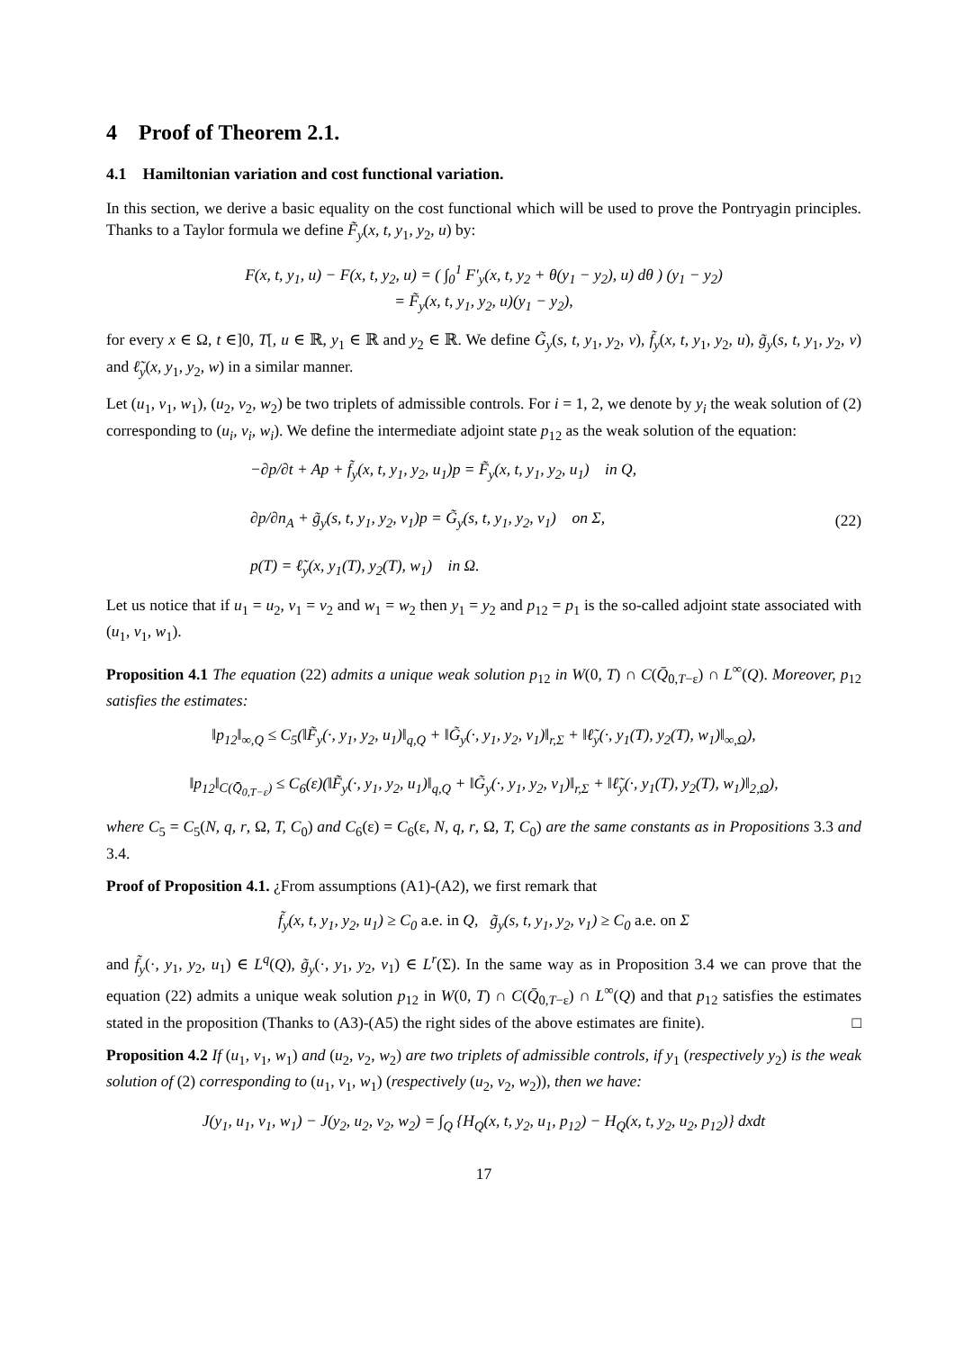4 Proof of Theorem 2.1.
4.1 Hamiltonian variation and cost functional variation.
In this section, we derive a basic equality on the cost functional which will be used to prove the Pontryagin principles. Thanks to a Taylor formula we define F̃<sub>y</sub>(x, t, y<sub>1</sub>, y<sub>2</sub>, u) by:
F(x, t, y<sub>1</sub>, u) − F(x, t, y<sub>2</sub>, u) = ( ∫<sub>0</sub><sup>1</sup> F′<sub>y</sub>(x, t, y<sub>2</sub> + θ(y<sub>1</sub> − y<sub>2</sub>), u) dθ ) (y<sub>1</sub> − y<sub>2</sub>)
= F̃<sub>y</sub>(x, t, y<sub>1</sub>, y<sub>2</sub>, u)(y<sub>1</sub> − y<sub>2</sub>),
for every x ∈ Ω, t ∈]0, T[, u ∈ ℝ, y<sub>1</sub> ∈ ℝ and y<sub>2</sub> ∈ ℝ. We define G̃<sub>y</sub>(s, t, y<sub>1</sub>, y<sub>2</sub>, v), f̃<sub>y</sub>(x, t, y<sub>1</sub>, y<sub>2</sub>, u), g̃<sub>y</sub>(s, t, y<sub>1</sub>, y<sub>2</sub>, v) and ℓ̃<sub>y</sub>(x, y<sub>1</sub>, y<sub>2</sub>, w) in a similar manner.
Let (u<sub>1</sub>, v<sub>1</sub>, w<sub>1</sub>), (u<sub>2</sub>, v<sub>2</sub>, w<sub>2</sub>) be two triplets of admissible controls. For i = 1, 2, we denote by y<sub>i</sub> the weak solution of (2) corresponding to (u<sub>i</sub>, v<sub>i</sub>, w<sub>i</sub>). We define the intermediate adjoint state p<sub>12</sub> as the weak solution of the equation:
−∂p/∂t + Ap + f̃<sub>y</sub>(x, t, y<sub>1</sub>, y<sub>2</sub>, u<sub>1</sub>)p = F̃<sub>y</sub>(x, t, y<sub>1</sub>, y<sub>2</sub>, u<sub>1</sub>) in Q,
∂p/∂n<sub>A</sub> + g̃<sub>y</sub>(s, t, y<sub>1</sub>, y<sub>2</sub>, v<sub>1</sub>)p = G̃<sub>y</sub>(s, t, y<sub>1</sub>, y<sub>2</sub>, v<sub>1</sub>) on Σ,
p(T) = ℓ̃<sub>y</sub>(x, y<sub>1</sub>(T), y<sub>2</sub>(T), w<sub>1</sub>) in Ω.
(22)
Let us notice that if u<sub>1</sub> = u<sub>2</sub>, v<sub>1</sub> = v<sub>2</sub> and w<sub>1</sub> = w<sub>2</sub> then y<sub>1</sub> = y<sub>2</sub> and p<sub>12</sub> = p<sub>1</sub> is the so-called adjoint state associated with (u<sub>1</sub>, v<sub>1</sub>, w<sub>1</sub>).
Proposition 4.1 The equation (22) admits a unique weak solution p<sub>12</sub> in W(0, T) ∩ C(Q̄<sub>0,T−ε</sub>) ∩ L<sup>∞</sup>(Q). Moreover, p<sub>12</sub> satisfies the estimates:
‖p<sub>12</sub>‖<sub>∞,Q</sub> ≤ C<sub>5</sub>(‖F̃<sub>y</sub>(·, y<sub>1</sub>, y<sub>2</sub>, u<sub>1</sub>)‖<sub>q,Q</sub> + ‖G̃<sub>y</sub>(·, y<sub>1</sub>, y<sub>2</sub>, v<sub>1</sub>)‖<sub>r,Σ</sub> + ‖ℓ̃<sub>y</sub>(·, y<sub>1</sub>(T), y<sub>2</sub>(T), w<sub>1</sub>)‖<sub>∞,Ω</sub>),
‖p<sub>12</sub>‖<sub>C(Q̄<sub>0,T−ε</sub>)</sub> ≤ C<sub>6</sub>(ε)(‖F̃<sub>y</sub>(·, y<sub>1</sub>, y<sub>2</sub>, u<sub>1</sub>)‖<sub>q,Q</sub> + ‖G̃<sub>y</sub>(·, y<sub>1</sub>, y<sub>2</sub>, v<sub>1</sub>)‖<sub>r,Σ</sub> + ‖ℓ̃<sub>y</sub>(·, y<sub>1</sub>(T), y<sub>2</sub>(T), w<sub>1</sub>)‖<sub>2,Ω</sub>),
where C<sub>5</sub> = C<sub>5</sub>(N, q, r, Ω, T, C<sub>0</sub>) and C<sub>6</sub>(ε) = C<sub>6</sub>(ε, N, q, r, Ω, T, C<sub>0</sub>) are the same constants as in Propositions 3.3 and 3.4.
Proof of Proposition 4.1. ¿From assumptions (A1)-(A2), we first remark that
f̃<sub>y</sub>(x, t, y<sub>1</sub>, y<sub>2</sub>, u<sub>1</sub>) ≥ C<sub>0</sub> a.e. in Q, g̃<sub>y</sub>(s, t, y<sub>1</sub>, y<sub>2</sub>, v<sub>1</sub>) ≥ C<sub>0</sub> a.e. on Σ
and f̃<sub>y</sub>(·, y<sub>1</sub>, y<sub>2</sub>, u<sub>1</sub>) ∈ L<sup>q</sup>(Q), g̃<sub>y</sub>(·, y<sub>1</sub>, y<sub>2</sub>, v<sub>1</sub>) ∈ L<sup>r</sup>(Σ). In the same way as in Proposition 3.4 we can prove that the equation (22) admits a unique weak solution p<sub>12</sub> in W(0, T) ∩ C(Q̄<sub>0,T−ε</sub>) ∩ L<sup>∞</sup>(Q) and that p<sub>12</sub> satisfies the estimates stated in the proposition (Thanks to (A3)-(A5) the right sides of the above estimates are finite). □
Proposition 4.2 If (u<sub>1</sub>, v<sub>1</sub>, w<sub>1</sub>) and (u<sub>2</sub>, v<sub>2</sub>, w<sub>2</sub>) are two triplets of admissible controls, if y<sub>1</sub> (respectively y<sub>2</sub>) is the weak solution of (2) corresponding to (u<sub>1</sub>, v<sub>1</sub>, w<sub>1</sub>) (respectively (u<sub>2</sub>, v<sub>2</sub>, w<sub>2</sub>)), then we have:
J(y<sub>1</sub>, u<sub>1</sub>, v<sub>1</sub>, w<sub>1</sub>) − J(y<sub>2</sub>, u<sub>2</sub>, v<sub>2</sub>, w<sub>2</sub>) = ∫<sub>Q</sub> {H<sub>Q</sub>(x, t, y<sub>2</sub>, u<sub>1</sub>, p<sub>12</sub>) − H<sub>Q</sub>(x, t, y<sub>2</sub>, u<sub>2</sub>, p<sub>12</sub>)} dxdt
17